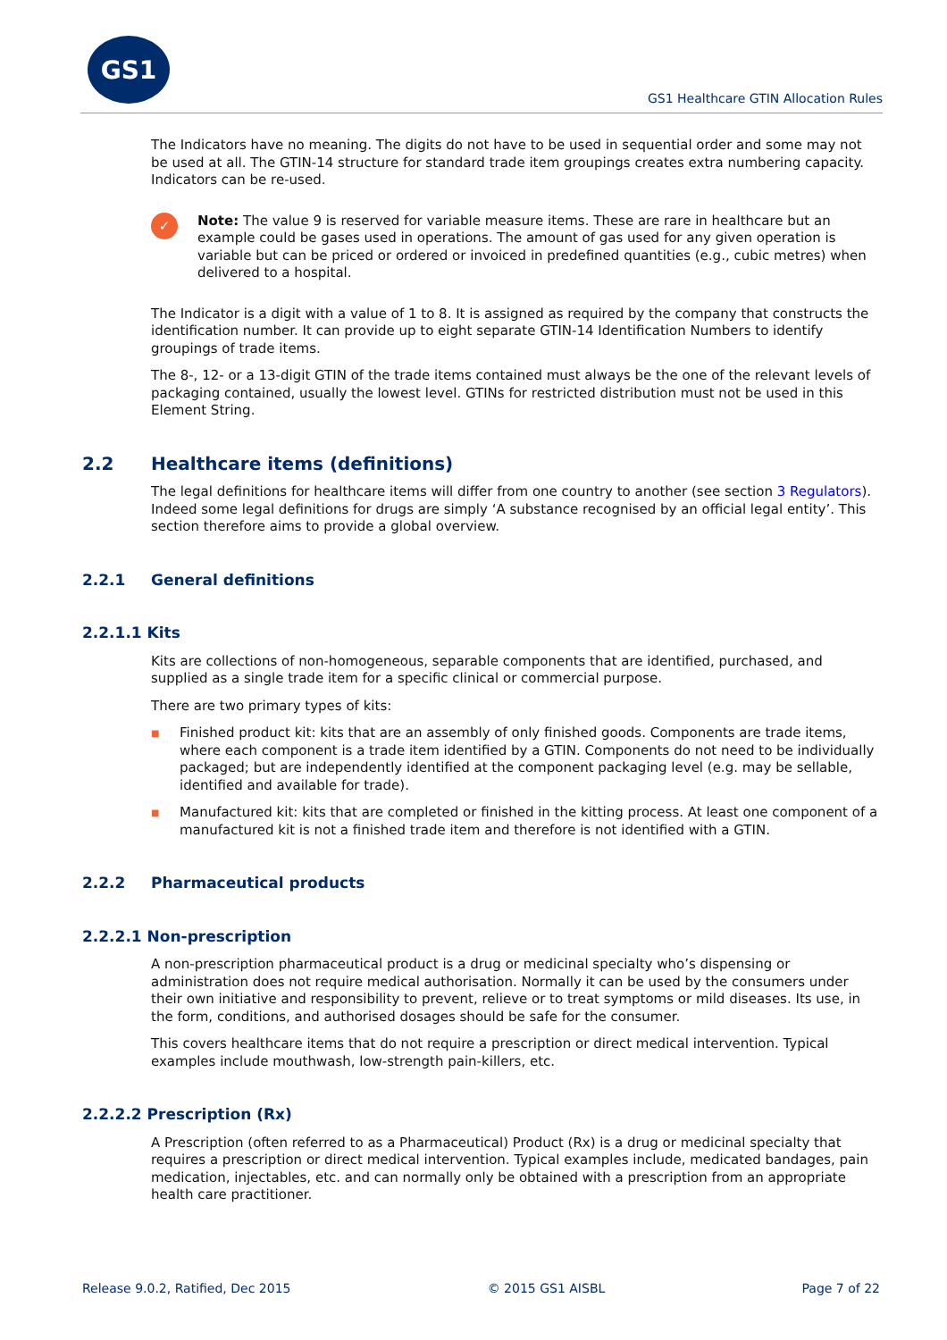GS1
GS1 Healthcare GTIN Allocation Rules
The Indicators have no meaning. The digits do not have to be used in sequential order and some may not be used at all. The GTIN-14 structure for standard trade item groupings creates extra numbering capacity. Indicators can be re-used.
✓
Note: The value 9 is reserved for variable measure items. These are rare in healthcare but an example could be gases used in operations. The amount of gas used for any given operation is variable but can be priced or ordered or invoiced in predefined quantities (e.g., cubic metres) when delivered to a hospital.
The Indicator is a digit with a value of 1 to 8. It is assigned as required by the company that constructs the identification number. It can provide up to eight separate GTIN-14 Identification Numbers to identify groupings of trade items.
The 8-, 12- or a 13-digit GTIN of the trade items contained must always be the one of the relevant levels of packaging contained, usually the lowest level. GTINs for restricted distribution must not be used in this Element String.
2.2 Healthcare items (definitions)
The legal definitions for healthcare items will differ from one country to another (see section 3 Regulators). Indeed some legal definitions for drugs are simply ‘A substance recognised by an official legal entity’. This section therefore aims to provide a global overview.
2.2.1 General definitions
2.2.1.1 Kits
Kits are collections of non-homogeneous, separable components that are identified, purchased, and supplied as a single trade item for a specific clinical or commercial purpose.
There are two primary types of kits:
■ Finished product kit: kits that are an assembly of only finished goods. Components are trade items, where each component is a trade item identified by a GTIN. Components do not need to be individually packaged; but are independently identified at the component packaging level (e.g. may be sellable, identified and available for trade).
■ Manufactured kit: kits that are completed or finished in the kitting process. At least one component of a manufactured kit is not a finished trade item and therefore is not identified with a GTIN.
2.2.2 Pharmaceutical products
2.2.2.1 Non-prescription
A non-prescription pharmaceutical product is a drug or medicinal specialty who’s dispensing or administration does not require medical authorisation. Normally it can be used by the consumers under their own initiative and responsibility to prevent, relieve or to treat symptoms or mild diseases. Its use, in the form, conditions, and authorised dosages should be safe for the consumer.
This covers healthcare items that do not require a prescription or direct medical intervention. Typical examples include mouthwash, low-strength pain-killers, etc.
2.2.2.2 Prescription (Rx)
A Prescription (often referred to as a Pharmaceutical) Product (Rx) is a drug or medicinal specialty that requires a prescription or direct medical intervention. Typical examples include, medicated bandages, pain medication, injectables, etc. and can normally only be obtained with a prescription from an appropriate health care practitioner.
Release 9.0.2, Ratified, Dec 2015 © 2015 GS1 AISBL Page 7 of 22